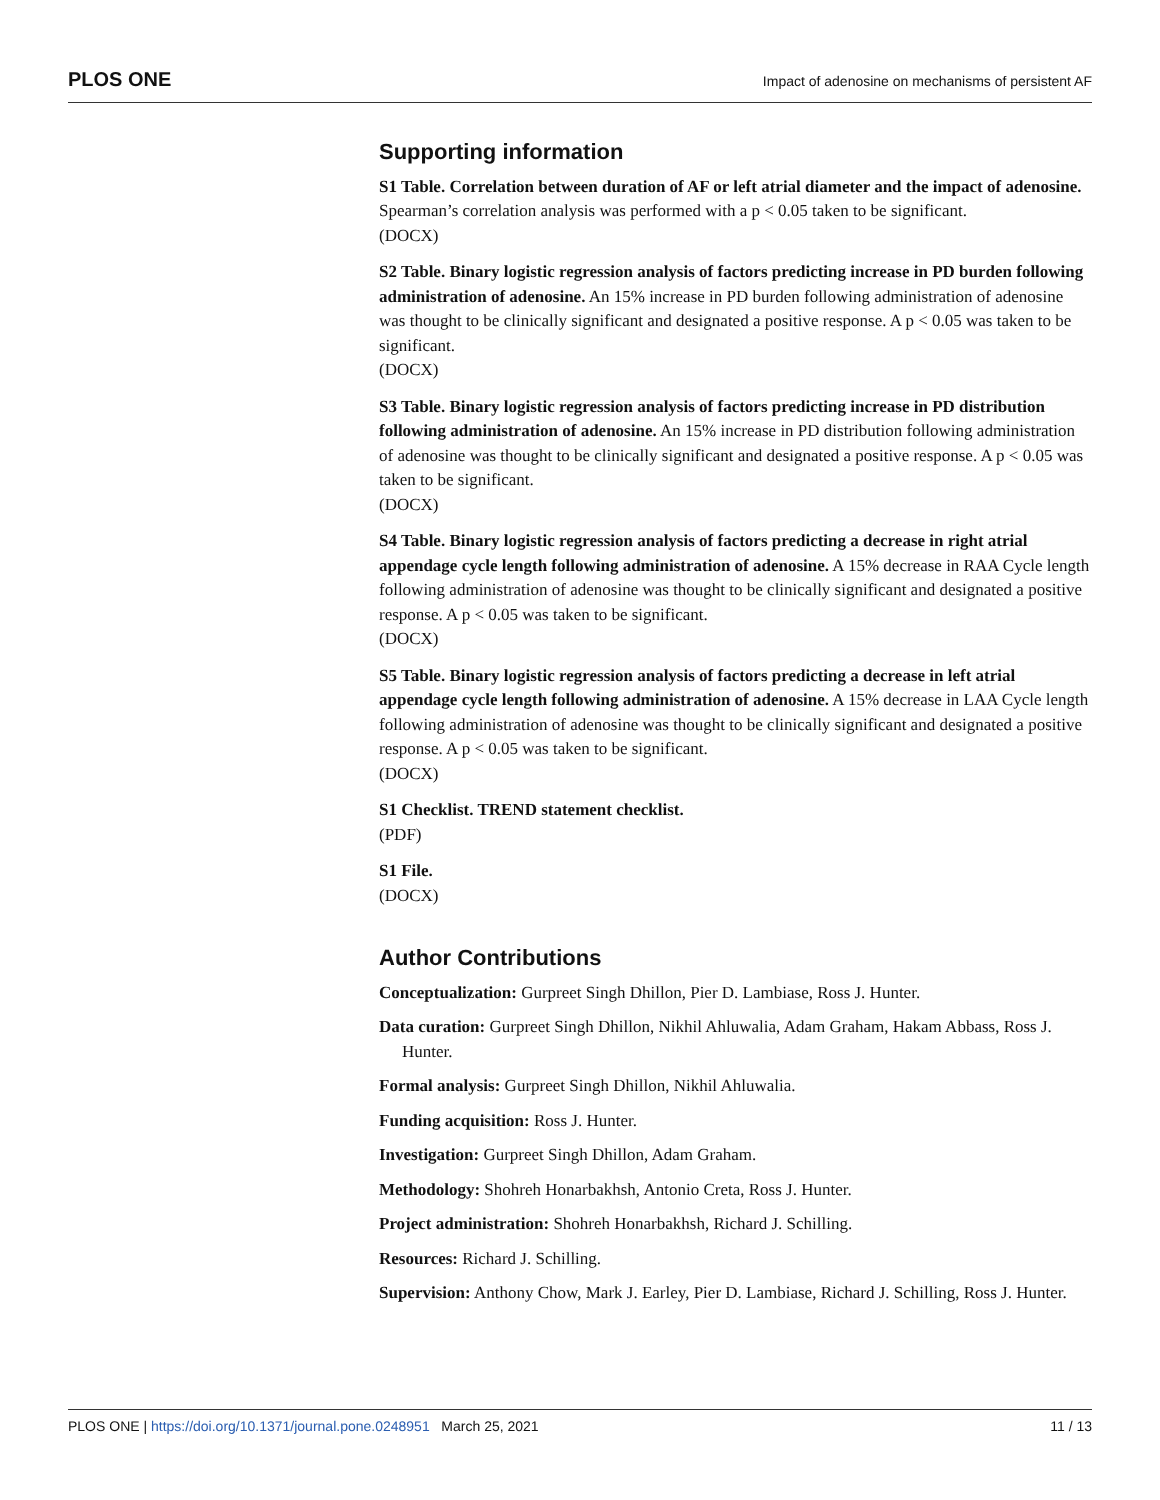PLOS ONE Impact of adenosine on mechanisms of persistent AF
Supporting information
S1 Table. Correlation between duration of AF or left atrial diameter and the impact of adenosine. Spearman’s correlation analysis was performed with a p < 0.05 taken to be significant.
(DOCX)
S2 Table. Binary logistic regression analysis of factors predicting increase in PD burden following administration of adenosine. An 15% increase in PD burden following administration of adenosine was thought to be clinically significant and designated a positive response. A p < 0.05 was taken to be significant.
(DOCX)
S3 Table. Binary logistic regression analysis of factors predicting increase in PD distribution following administration of adenosine. An 15% increase in PD distribution following administration of adenosine was thought to be clinically significant and designated a positive response. A p < 0.05 was taken to be significant.
(DOCX)
S4 Table. Binary logistic regression analysis of factors predicting a decrease in right atrial appendage cycle length following administration of adenosine. A 15% decrease in RAA Cycle length following administration of adenosine was thought to be clinically significant and designated a positive response. A p < 0.05 was taken to be significant.
(DOCX)
S5 Table. Binary logistic regression analysis of factors predicting a decrease in left atrial appendage cycle length following administration of adenosine. A 15% decrease in LAA Cycle length following administration of adenosine was thought to be clinically significant and designated a positive response. A p < 0.05 was taken to be significant.
(DOCX)
S1 Checklist. TREND statement checklist.
(PDF)
S1 File.
(DOCX)
Author Contributions
Conceptualization: Gurpreet Singh Dhillon, Pier D. Lambiase, Ross J. Hunter.
Data curation: Gurpreet Singh Dhillon, Nikhil Ahluwalia, Adam Graham, Hakam Abbass, Ross J. Hunter.
Formal analysis: Gurpreet Singh Dhillon, Nikhil Ahluwalia.
Funding acquisition: Ross J. Hunter.
Investigation: Gurpreet Singh Dhillon, Adam Graham.
Methodology: Shohreh Honarbakhsh, Antonio Creta, Ross J. Hunter.
Project administration: Shohreh Honarbakhsh, Richard J. Schilling.
Resources: Richard J. Schilling.
Supervision: Anthony Chow, Mark J. Earley, Pier D. Lambiase, Richard J. Schilling, Ross J. Hunter.
PLOS ONE | https://doi.org/10.1371/journal.pone.0248951 March 25, 2021 11 / 13